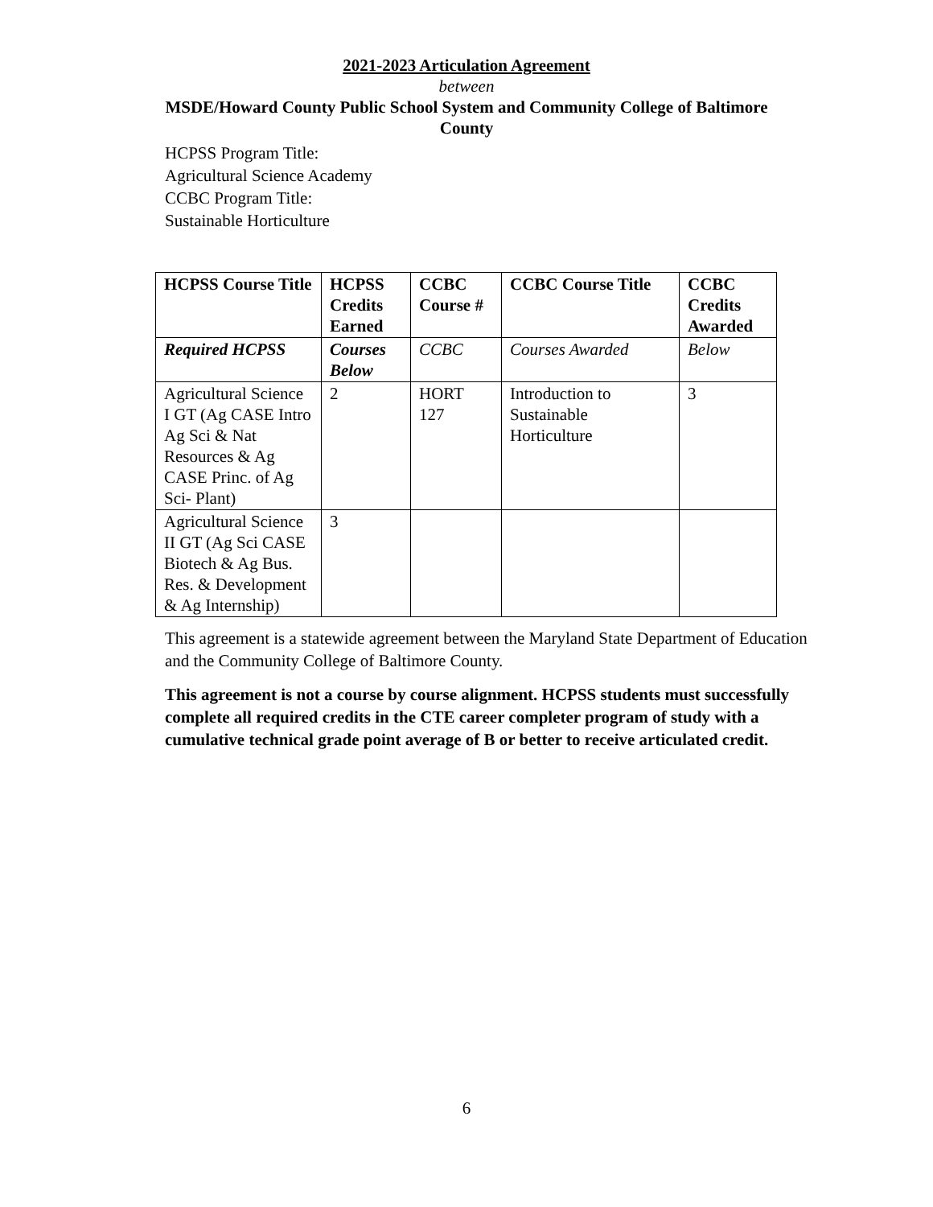2021-2023 Articulation Agreement
between
MSDE/Howard County Public School System and Community College of Baltimore
County
HCPSS Program Title:
Agricultural Science Academy
CCBC Program Title:
Sustainable Horticulture
| HCPSS Course Title | HCPSS Credits Earned | CCBC Course # | CCBC Course Title | CCBC Credits Awarded |
| --- | --- | --- | --- | --- |
| Required HCPSS | Courses Below | CCBC | Courses Awarded | Below |
| Agricultural Science I GT (Ag CASE Intro Ag Sci & Nat Resources & Ag CASE Princ. of Ag Sci- Plant) | 2 | HORT 127 | Introduction to Sustainable Horticulture | 3 |
| Agricultural Science II GT (Ag Sci CASE Biotech & Ag Bus. Res. & Development & Ag Internship) | 3 | | | |
This agreement is a statewide agreement between the Maryland State Department of Education and the Community College of Baltimore County.
This agreement is not a course by course alignment. HCPSS students must successfully complete all required credits in the CTE career completer program of study with a cumulative technical grade point average of B or better to receive articulated credit.
6